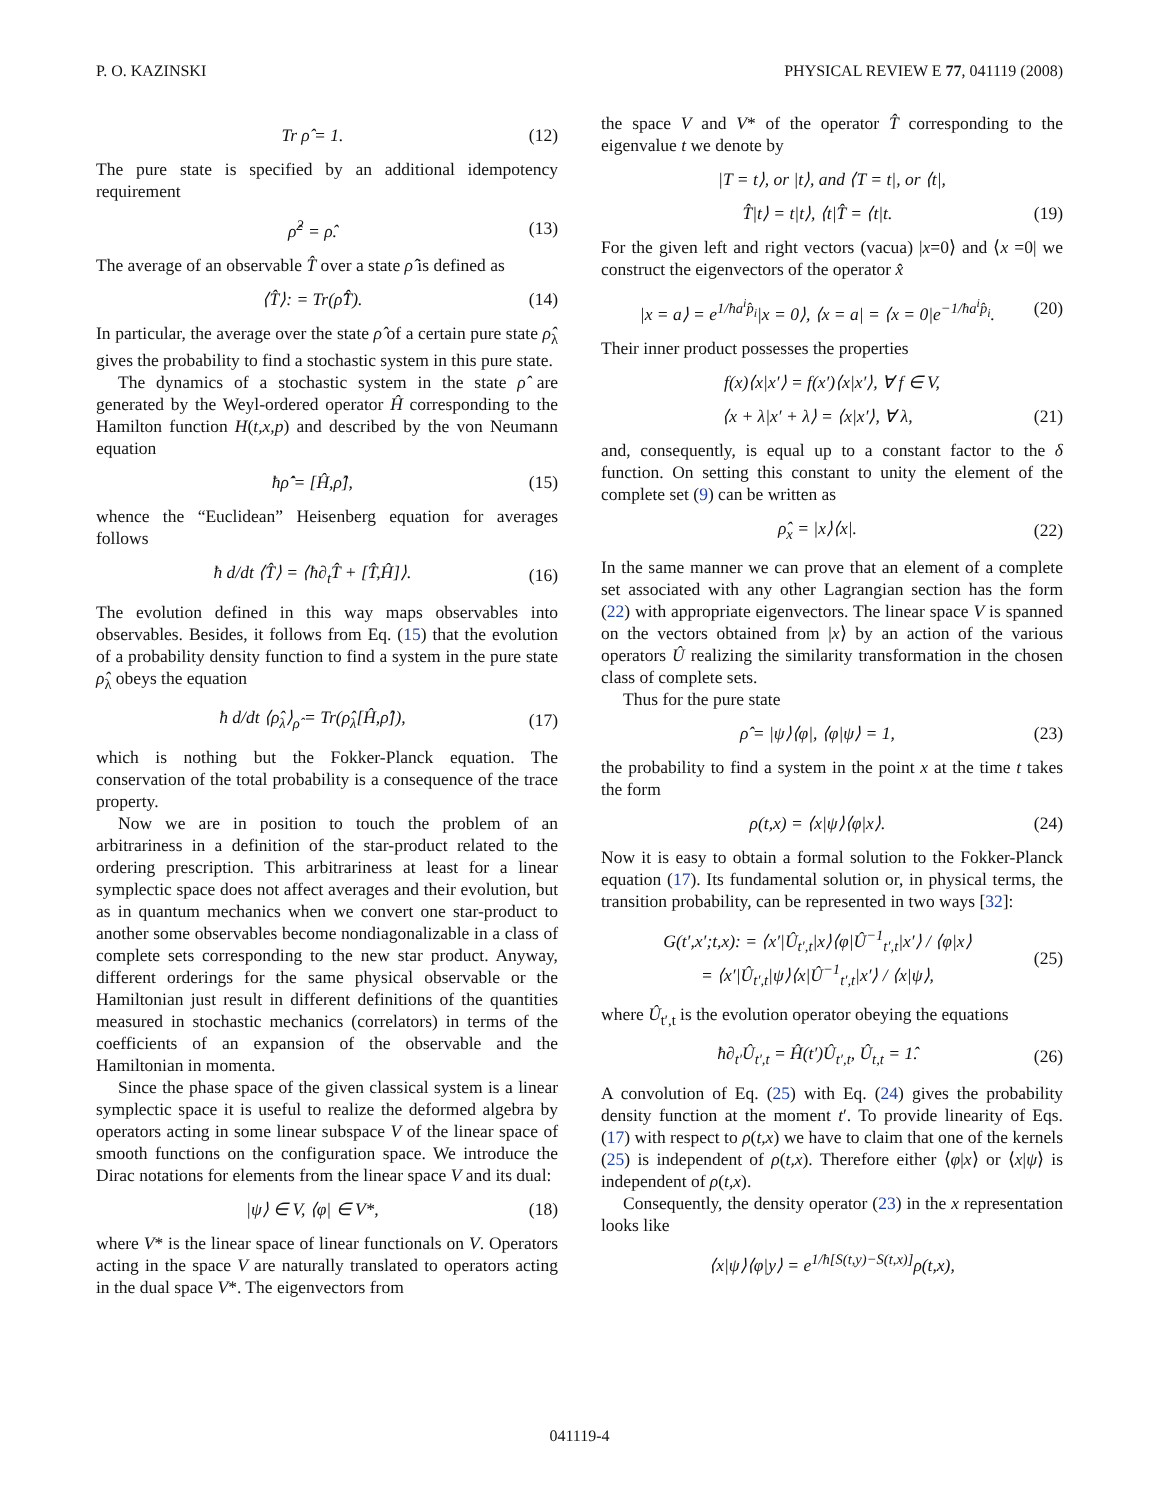P. O. KAZINSKI PHYSICAL REVIEW E 77, 041119 (2008)
Tr ρ̂ = 1. (12)
The pure state is specified by an additional idempotency requirement
ρ̂<sup>2</sup> = ρ̂. (13)
The average of an observable T̂ over a state ρ̂ is defined as
⟨T̂⟩: = Tr(ρ̂T̂). (14)
In particular, the average over the state ρ̂ of a certain pure state ρ̂<sub>λ</sub> gives the probability to find a stochastic system in this pure state.
The dynamics of a stochastic system in the state ρ̂ are generated by the Weyl-ordered operator Ĥ corresponding to the Hamilton function H(t,x,p) and described by the von Neumann equation
ħρ̂̇ = [Ĥ,ρ̂], (15)
whence the “Euclidean” Heisenberg equation for averages follows
ħ d/dt ⟨T̂⟩ = ⟨ħ∂<sub>t</sub>T̂ + [T̂,Ĥ]⟩. (16)
The evolution defined in this way maps observables into observables. Besides, it follows from Eq. (15) that the evolution of a probability density function to find a system in the pure state ρ̂<sub>λ</sub> obeys the equation
ħ d/dt ⟨ρ̂<sub>λ</sub>⟩<sub>ρ̂</sub> = Tr(ρ̂<sub>λ</sub>[Ĥ,ρ̂]), (17)
which is nothing but the Fokker-Planck equation. The conservation of the total probability is a consequence of the trace property.
Now we are in position to touch the problem of an arbitrariness in a definition of the star-product related to the ordering prescription. This arbitrariness at least for a linear symplectic space does not affect averages and their evolution, but as in quantum mechanics when we convert one star-product to another some observables become nondiagonalizable in a class of complete sets corresponding to the new star product. Anyway, different orderings for the same physical observable or the Hamiltonian just result in different definitions of the quantities measured in stochastic mechanics (correlators) in terms of the coefficients of an expansion of the observable and the Hamiltonian in momenta.
Since the phase space of the given classical system is a linear symplectic space it is useful to realize the deformed algebra by operators acting in some linear subspace V of the linear space of smooth functions on the configuration space. We introduce the Dirac notations for elements from the linear space V and its dual:
|ψ⟩ ∈ V, ⟨φ| ∈ V*, (18)
where V* is the linear space of linear functionals on V. Operators acting in the space V are naturally translated to operators acting in the dual space V*. The eigenvectors from
the space V and V* of the operator T̂ corresponding to the eigenvalue t we denote by
|T = t⟩, or |t⟩, and ⟨T = t|, or ⟨t|,
T̂|t⟩ = t|t⟩, ⟨t|T̂ = ⟨t|t. (19)
For the given left and right vectors (vacua) |x=0⟩ and ⟨x =0| we construct the eigenvectors of the operator x̂
|x = a⟩ = e<sup>1/ħa<sup>i</sup>p̂<sub>i</sub></sup>|x = 0⟩, ⟨x = a| = ⟨x = 0|e<sup>−1/ħa<sup>i</sup>p̂<sub>i</sub></sup>. (20)
Their inner product possesses the properties
f(x)⟨x|x′⟩ = f(x′)⟨x|x′⟩, ∀ f ∈ V,
⟨x + λ|x′ + λ⟩ = ⟨x|x′⟩, ∀ λ, (21)
and, consequently, is equal up to a constant factor to the δ function. On setting this constant to unity the element of the complete set (9) can be written as
ρ̂<sub>x</sub> = |x⟩⟨x|. (22)
In the same manner we can prove that an element of a complete set associated with any other Lagrangian section has the form (22) with appropriate eigenvectors. The linear space V is spanned on the vectors obtained from |x⟩ by an action of the various operators Û realizing the similarity transformation in the chosen class of complete sets.
Thus for the pure state
ρ̂ = |ψ⟩⟨φ|, ⟨φ|ψ⟩ = 1, (23)
the probability to find a system in the point x at the time t takes the form
ρ(t,x) = ⟨x|ψ⟩⟨φ|x⟩. (24)
Now it is easy to obtain a formal solution to the Fokker-Planck equation (17). Its fundamental solution or, in physical terms, the transition probability, can be represented in two ways [32]:
G(t′,x′;t,x): = ⟨x′|Û<sub>t′,t</sub>|x⟩⟨φ|Û<sup>−1</sup><sub>t′,t</sub>|x′⟩ / ⟨φ|x⟩
= ⟨x′|Û<sub>t′,t</sub>|ψ⟩⟨x|Û<sup>−1</sup><sub>t′,t</sub>|x′⟩ / ⟨x|ψ⟩, (25)
where Û<sub>t′,t</sub> is the evolution operator obeying the equations
ħ∂<sub>t′</sub>Û<sub>t′,t</sub> = Ĥ(t′)Û<sub>t′,t</sub>, Û<sub>t,t</sub> = 1̂. (26)
A convolution of Eq. (25) with Eq. (24) gives the probability density function at the moment t′. To provide linearity of Eqs. (17) with respect to ρ(t,x) we have to claim that one of the kernels (25) is independent of ρ(t,x). Therefore either ⟨φ|x⟩ or ⟨x|ψ⟩ is independent of ρ(t,x).
Consequently, the density operator (23) in the x representation looks like
⟨x|ψ⟩⟨φ|y⟩ = e<sup>1/ħ[S(t,y)−S(t,x)]</sup>ρ(t,x),
041119-4